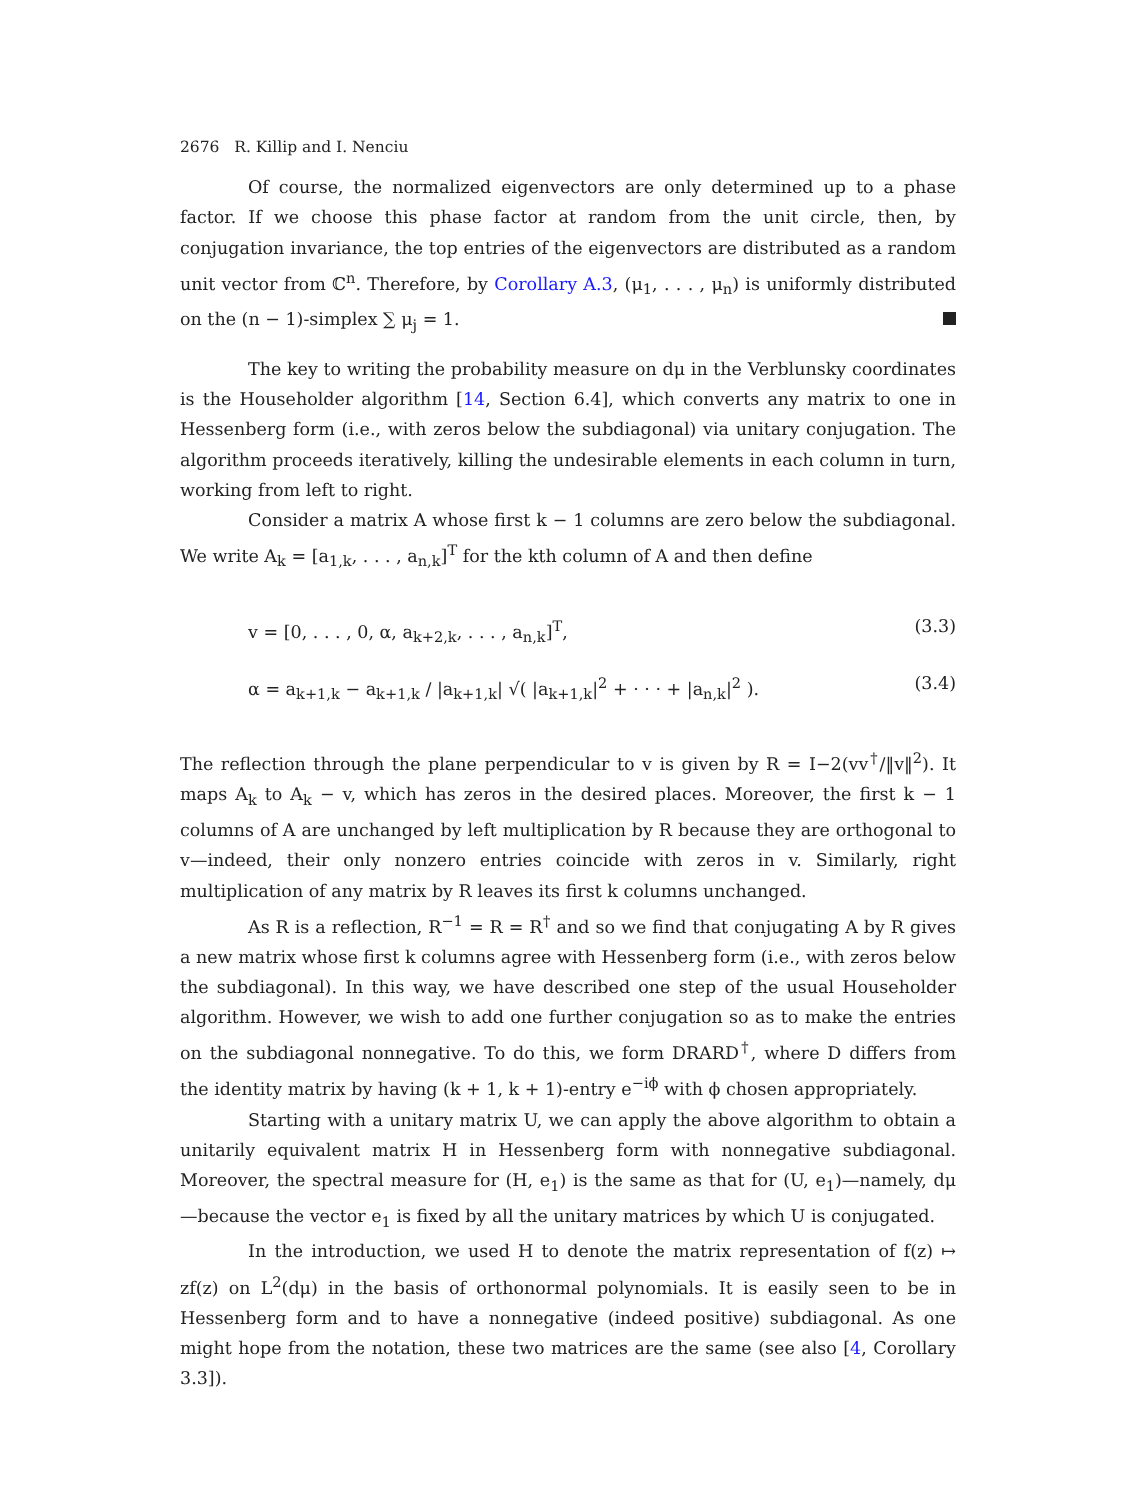2676 R. Killip and I. Nenciu
Of course, the normalized eigenvectors are only determined up to a phase factor. If we choose this phase factor at random from the unit circle, then, by conjugation invariance, the top entries of the eigenvectors are distributed as a random unit vector from ℂ<sup>n</sup>. Therefore, by Corollary A.3, (μ<sub>1</sub>, . . . , μ<sub>n</sub>) is uniformly distributed on the (n − 1)-simplex ∑ μ<sub>j</sub> = 1.
The key to writing the probability measure on dμ in the Verblunsky coordinates is the Householder algorithm [14, Section 6.4], which converts any matrix to one in Hessenberg form (i.e., with zeros below the subdiagonal) via unitary conjugation. The algorithm proceeds iteratively, killing the undesirable elements in each column in turn, working from left to right.
Consider a matrix A whose first k − 1 columns are zero below the subdiagonal. We write A<sub>k</sub> = [a<sub>1,k</sub>, . . . , a<sub>n,k</sub>]<sup>T</sup> for the kth column of A and then define
v = [0, . . . , 0, α, a<sub>k+2,k</sub>, . . . , a<sub>n,k</sub>]<sup>T</sup>, (3.3)
α = a<sub>k+1,k</sub> − a<sub>k+1,k</sub> / |a<sub>k+1,k</sub>| √( |a<sub>k+1,k</sub>|<sup>2</sup> + · · · + |a<sub>n,k</sub>|<sup>2</sup> ). (3.4)
The reflection through the plane perpendicular to v is given by R = I−2(vv<sup>†</sup>/‖v‖<sup>2</sup>). It maps A<sub>k</sub> to A<sub>k</sub> − v, which has zeros in the desired places. Moreover, the first k − 1 columns of A are unchanged by left multiplication by R because they are orthogonal to v—indeed, their only nonzero entries coincide with zeros in v. Similarly, right multiplication of any matrix by R leaves its first k columns unchanged.
As R is a reflection, R<sup>−1</sup> = R = R<sup>†</sup> and so we find that conjugating A by R gives a new matrix whose first k columns agree with Hessenberg form (i.e., with zeros below the subdiagonal). In this way, we have described one step of the usual Householder algorithm. However, we wish to add one further conjugation so as to make the entries on the subdiagonal nonnegative. To do this, we form DRARD<sup>†</sup>, where D differs from the identity matrix by having (k + 1, k + 1)-entry e<sup>−iϕ</sup> with ϕ chosen appropriately.
Starting with a unitary matrix U, we can apply the above algorithm to obtain a unitarily equivalent matrix H in Hessenberg form with nonnegative subdiagonal. Moreover, the spectral measure for (H, e<sub>1</sub>) is the same as that for (U, e<sub>1</sub>)—namely, dμ—because the vector e<sub>1</sub> is fixed by all the unitary matrices by which U is conjugated.
In the introduction, we used H to denote the matrix representation of f(z) ↦ zf(z) on L<sup>2</sup>(dμ) in the basis of orthonormal polynomials. It is easily seen to be in Hessenberg form and to have a nonnegative (indeed positive) subdiagonal. As one might hope from the notation, these two matrices are the same (see also [4, Corollary 3.3]).